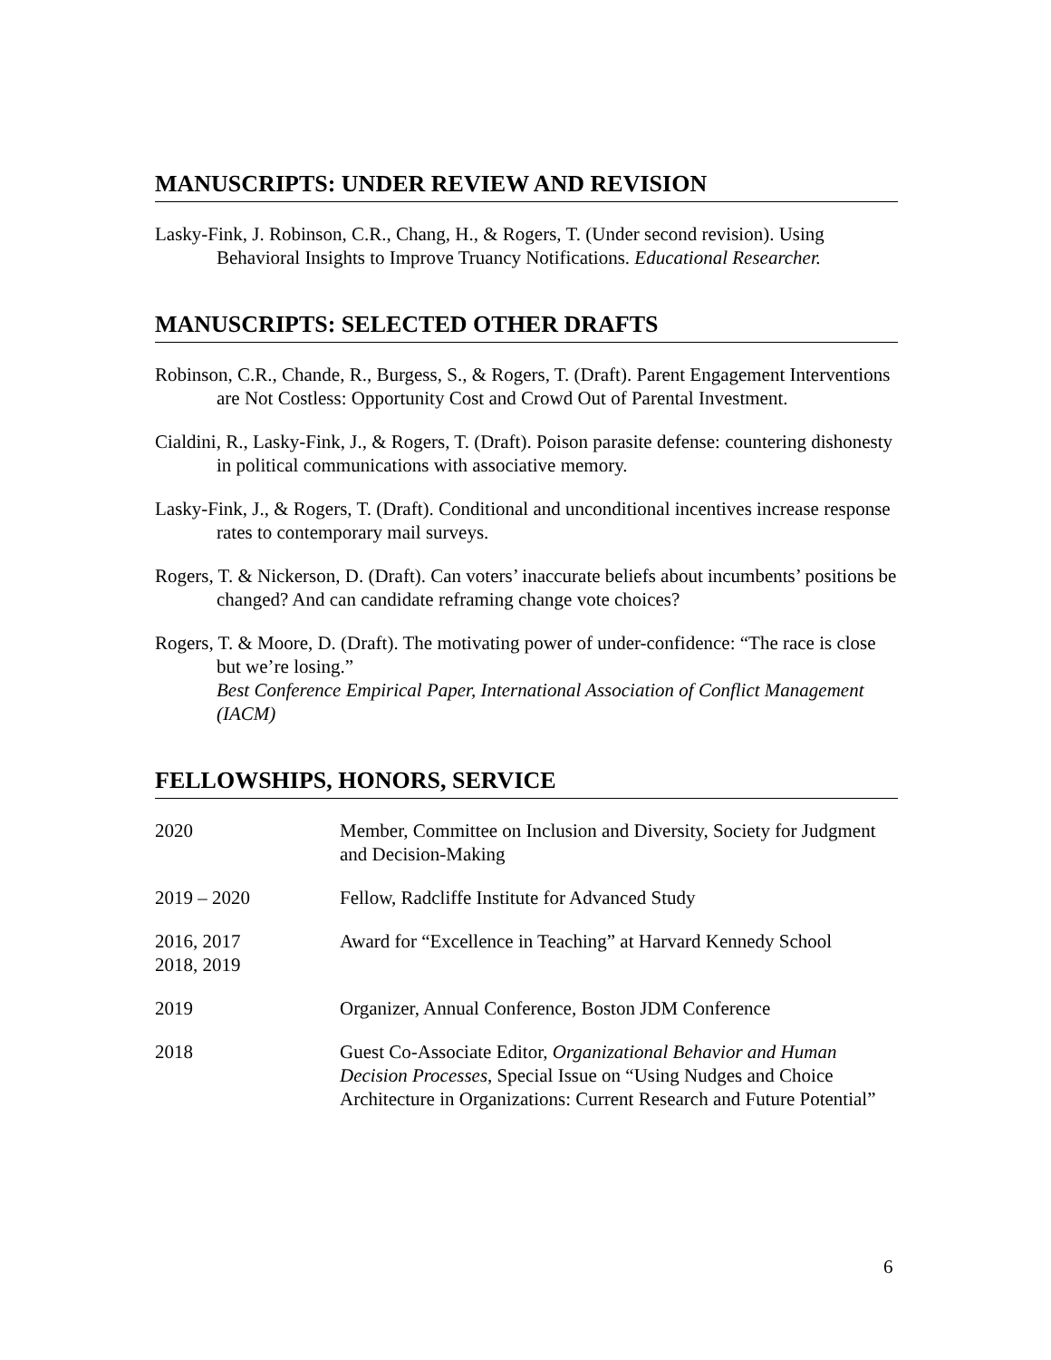MANUSCRIPTS: UNDER REVIEW AND REVISION
Lasky-Fink, J. Robinson, C.R., Chang, H., & Rogers, T. (Under second revision). Using Behavioral Insights to Improve Truancy Notifications. Educational Researcher.
MANUSCRIPTS: SELECTED OTHER DRAFTS
Robinson, C.R., Chande, R., Burgess, S., & Rogers, T. (Draft). Parent Engagement Interventions are Not Costless: Opportunity Cost and Crowd Out of Parental Investment.
Cialdini, R., Lasky-Fink, J., & Rogers, T. (Draft). Poison parasite defense: countering dishonesty in political communications with associative memory.
Lasky-Fink, J., & Rogers, T. (Draft). Conditional and unconditional incentives increase response rates to contemporary mail surveys.
Rogers, T. & Nickerson, D. (Draft). Can voters’ inaccurate beliefs about incumbents’ positions be changed? And can candidate reframing change vote choices?
Rogers, T. & Moore, D. (Draft). The motivating power of under-confidence: “The race is close but we’re losing.”
Best Conference Empirical Paper, International Association of Conflict Management (IACM)
FELLOWSHIPS, HONORS, SERVICE
2020 Member, Committee on Inclusion and Diversity, Society for Judgment and Decision-Making
2019 – 2020 Fellow, Radcliffe Institute for Advanced Study
2016, 2017
2018, 2019
Award for “Excellence in Teaching” at Harvard Kennedy School
2019 Organizer, Annual Conference, Boston JDM Conference
2018 Guest Co-Associate Editor, Organizational Behavior and Human Decision Processes, Special Issue on “Using Nudges and Choice Architecture in Organizations: Current Research and Future Potential”
6